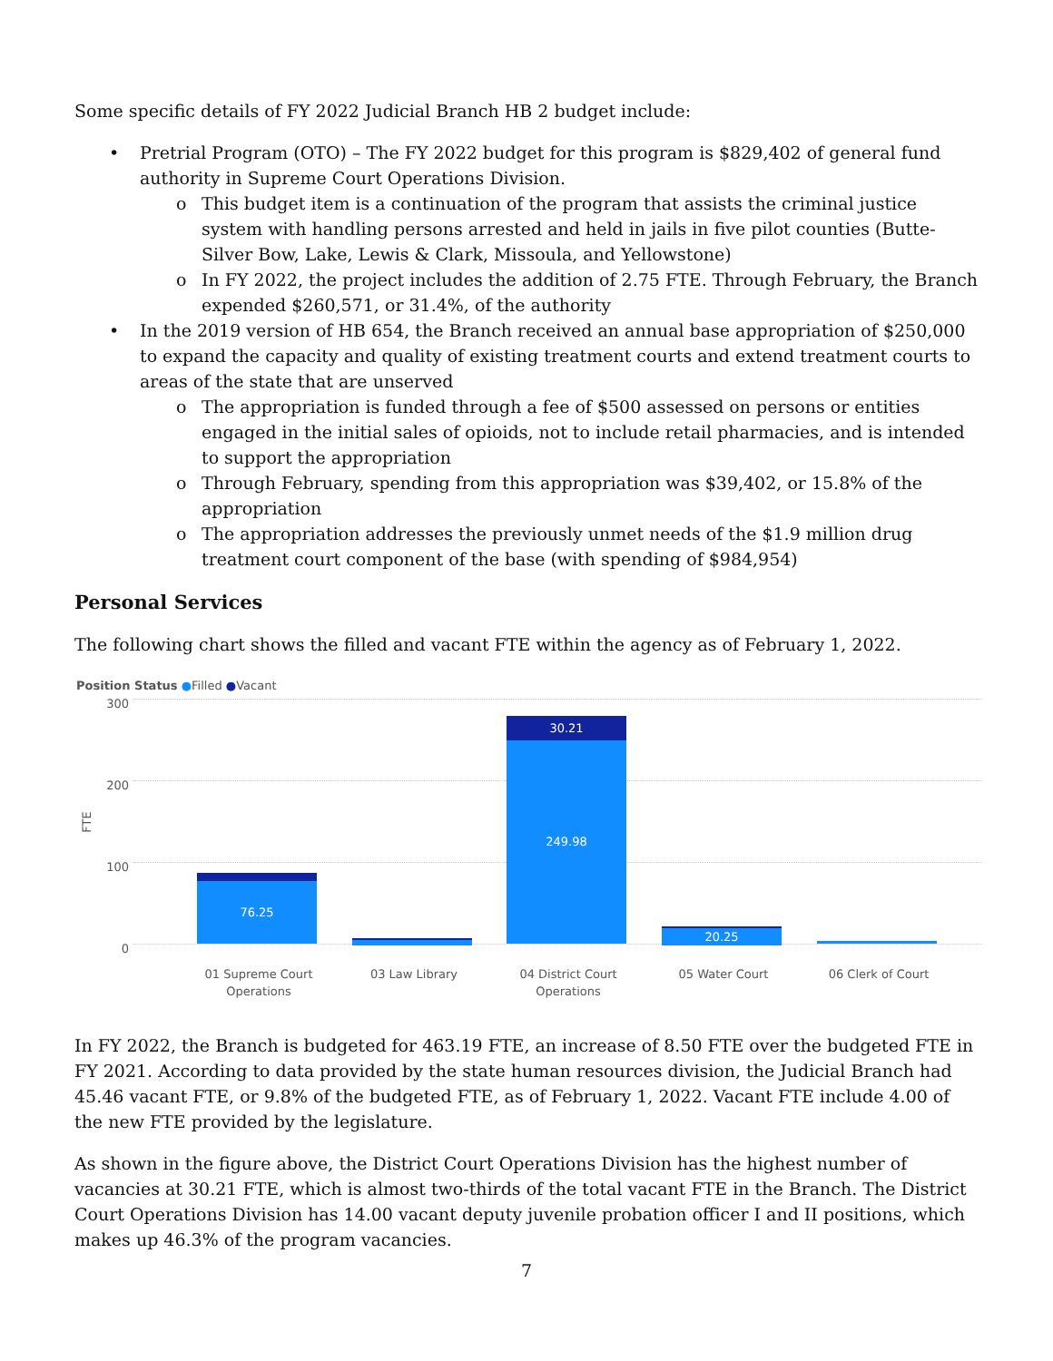Some specific details of FY 2022 Judicial Branch HB 2 budget include:
• Pretrial Program (OTO) – The FY 2022 budget for this program is $829,402 of general fund authority in Supreme Court Operations Division.
o This budget item is a continuation of the program that assists the criminal justice system with handling persons arrested and held in jails in five pilot counties (Butte-Silver Bow, Lake, Lewis & Clark, Missoula, and Yellowstone)
o In FY 2022, the project includes the addition of 2.75 FTE. Through February, the Branch expended $260,571, or 31.4%, of the authority
• In the 2019 version of HB 654, the Branch received an annual base appropriation of $250,000 to expand the capacity and quality of existing treatment courts and extend treatment courts to areas of the state that are unserved
o The appropriation is funded through a fee of $500 assessed on persons or entities engaged in the initial sales of opioids, not to include retail pharmacies, and is intended to support the appropriation
o Through February, spending from this appropriation was $39,402, or 15.8% of the appropriation
o The appropriation addresses the previously unmet needs of the $1.9 million drug treatment court component of the base (with spending of $984,954)
Personal Services
The following chart shows the filled and vacant FTE within the agency as of February 1, 2022.
Position Status ●Filled ●Vacant
300
200
100
0
FTE
76.25
30.21
249.98
20.25
01 Supreme Court Operations
03 Law Library
04 District Court Operations
05 Water Court 06 Clerk of Court
In FY 2022, the Branch is budgeted for 463.19 FTE, an increase of 8.50 FTE over the budgeted FTE in FY 2021. According to data provided by the state human resources division, the Judicial Branch had 45.46 vacant FTE, or 9.8% of the budgeted FTE, as of February 1, 2022. Vacant FTE include 4.00 of the new FTE provided by the legislature.
As shown in the figure above, the District Court Operations Division has the highest number of vacancies at 30.21 FTE, which is almost two-thirds of the total vacant FTE in the Branch. The District Court Operations Division has 14.00 vacant deputy juvenile probation officer I and II positions, which makes up 46.3% of the program vacancies.
7